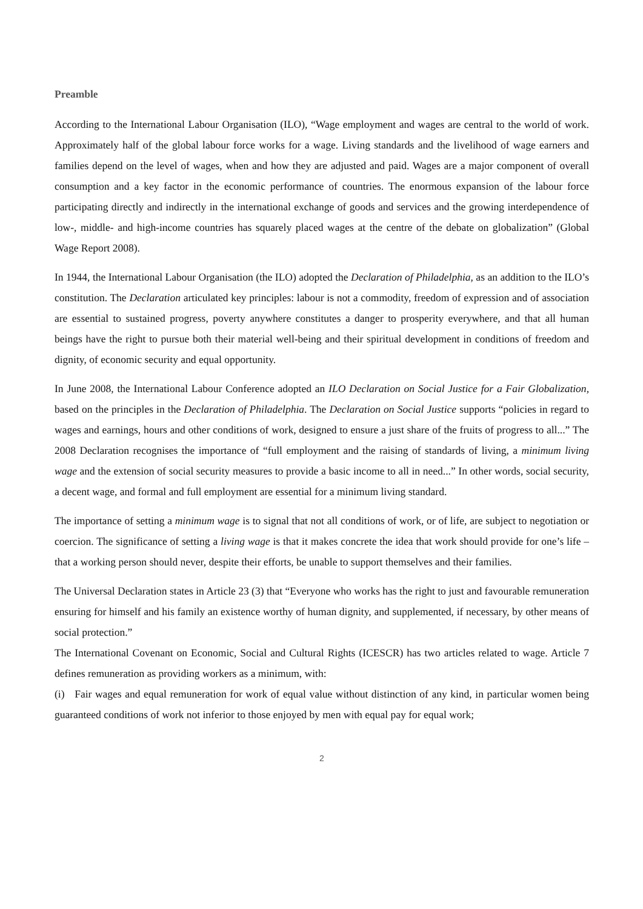Preamble
According to the International Labour Organisation (ILO), “Wage employment and wages are central to the world of work. Approximately half of the global labour force works for a wage. Living standards and the livelihood of wage earners and families depend on the level of wages, when and how they are adjusted and paid. Wages are a major component of overall consumption and a key factor in the economic performance of countries. The enormous expansion of the labour force participating directly and indirectly in the international exchange of goods and services and the growing interdependence of low-, middle- and high-income countries has squarely placed wages at the centre of the debate on globalization” (Global Wage Report 2008).
In 1944, the International Labour Organisation (the ILO) adopted the Declaration of Philadelphia, as an addition to the ILO’s constitution. The Declaration articulated key principles: labour is not a commodity, freedom of expression and of association are essential to sustained progress, poverty anywhere constitutes a danger to prosperity everywhere, and that all human beings have the right to pursue both their material well-being and their spiritual development in conditions of freedom and dignity, of economic security and equal opportunity.
In June 2008, the International Labour Conference adopted an ILO Declaration on Social Justice for a Fair Globalization, based on the principles in the Declaration of Philadelphia. The Declaration on Social Justice supports “policies in regard to wages and earnings, hours and other conditions of work, designed to ensure a just share of the fruits of progress to all...” The 2008 Declaration recognises the importance of “full employment and the raising of standards of living, a minimum living wage and the extension of social security measures to provide a basic income to all in need...” In other words, social security, a decent wage, and formal and full employment are essential for a minimum living standard.
The importance of setting a minimum wage is to signal that not all conditions of work, or of life, are subject to negotiation or coercion. The significance of setting a living wage is that it makes concrete the idea that work should provide for one’s life – that a working person should never, despite their efforts, be unable to support themselves and their families.
The Universal Declaration states in Article 23 (3) that “Everyone who works has the right to just and favourable remuneration ensuring for himself and his family an existence worthy of human dignity, and supplemented, if necessary, by other means of social protection.”
The International Covenant on Economic, Social and Cultural Rights (ICESCR) has two articles related to wage. Article 7 defines remuneration as providing workers as a minimum, with:
(i) Fair wages and equal remuneration for work of equal value without distinction of any kind, in particular women being guaranteed conditions of work not inferior to those enjoyed by men with equal pay for equal work;
2